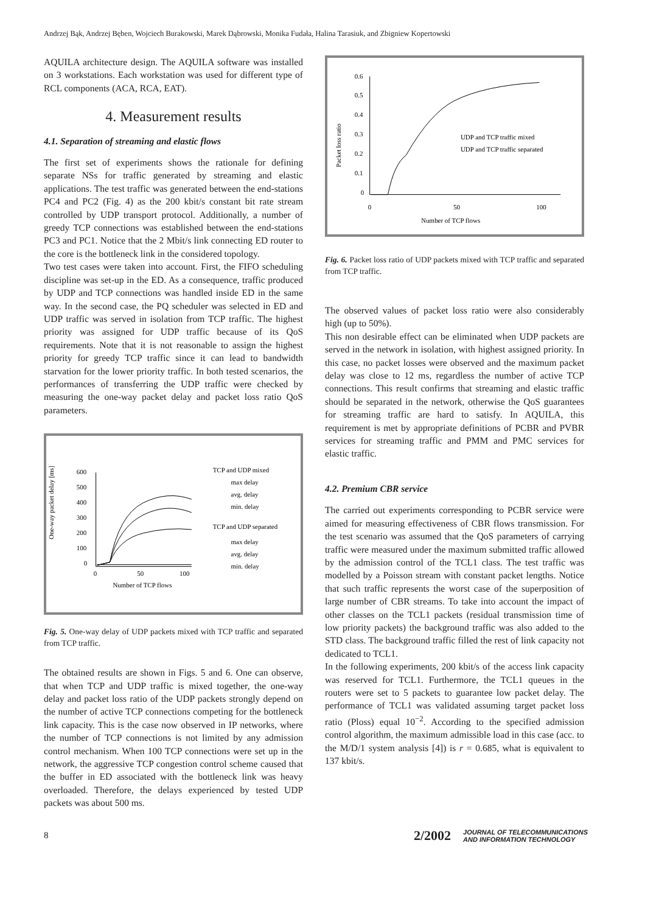Andrzej Bąk, Andrzej Bęben, Wojciech Burakowski, Marek Dąbrowski, Monika Fudała, Halina Tarasiuk, and Zbigniew Kopertowski
AQUILA architecture design. The AQUILA software was installed on 3 workstations. Each workstation was used for different type of RCL components (ACA, RCA, EAT).
4. Measurement results
4.1. Separation of streaming and elastic flows
The first set of experiments shows the rationale for defining separate NSs for traffic generated by streaming and elastic applications. The test traffic was generated between the end-stations PC4 and PC2 (Fig. 4) as the 200 kbit/s constant bit rate stream controlled by UDP transport protocol. Additionally, a number of greedy TCP connections was established between the end-stations PC3 and PC1. Notice that the 2 Mbit/s link connecting ED router to the core is the bottleneck link in the considered topology.
Two test cases were taken into account. First, the FIFO scheduling discipline was set-up in the ED. As a consequence, traffic produced by UDP and TCP connections was handled inside ED in the same way. In the second case, the PQ scheduler was selected in ED and UDP traffic was served in isolation from TCP traffic. The highest priority was assigned for UDP traffic because of its QoS requirements. Note that it is not reasonable to assign the highest priority for greedy TCP traffic since it can lead to bandwidth starvation for the lower priority traffic. In both tested scenarios, the performances of transferring the UDP traffic were checked by measuring the one-way packet delay and packet loss ratio QoS parameters.
One-way packet delay [ms]
600
500
400
300
200
100
0
0
50
100
Number of TCP flows
TCP and UDP mixed
max delay
avg. delay
min. delay
TCP and UDP separated
max delay
avg. delay
min. delay
Fig. 5. One-way delay of UDP packets mixed with TCP traffic and separated from TCP traffic.
The obtained results are shown in Figs. 5 and 6. One can observe, that when TCP and UDP traffic is mixed together, the one-way delay and packet loss ratio of the UDP packets strongly depend on the number of active TCP connections competing for the bottleneck link capacity. This is the case now observed in IP networks, where the number of TCP connections is not limited by any admission control mechanism. When 100 TCP connections were set up in the network, the aggressive TCP congestion control scheme caused that the buffer in ED associated with the bottleneck link was heavy overloaded. Therefore, the delays experienced by tested UDP packets was about 500 ms.
Packet loss ratio
0.6
0.5
0.4
0.3
0.2
0.1
0
0
50
100
Number of TCP flows
UDP and TCP traffic mixed
UDP and TCP traffic separated
Fig. 6. Packet loss ratio of UDP packets mixed with TCP traffic and separated from TCP traffic.
The observed values of packet loss ratio were also considerably high (up to 50%).
This non desirable effect can be eliminated when UDP packets are served in the network in isolation, with highest assigned priority. In this case, no packet losses were observed and the maximum packet delay was close to 12 ms, regardless the number of active TCP connections. This result confirms that streaming and elastic traffic should be separated in the network, otherwise the QoS guarantees for streaming traffic are hard to satisfy. In AQUILA, this requirement is met by appropriate definitions of PCBR and PVBR services for streaming traffic and PMM and PMC services for elastic traffic.
4.2. Premium CBR service
The carried out experiments corresponding to PCBR service were aimed for measuring effectiveness of CBR flows transmission. For the test scenario was assumed that the QoS parameters of carrying traffic were measured under the maximum submitted traffic allowed by the admission control of the TCL1 class. The test traffic was modelled by a Poisson stream with constant packet lengths. Notice that such traffic represents the worst case of the superposition of large number of CBR streams. To take into account the impact of other classes on the TCL1 packets (residual transmission time of low priority packets) the background traffic was also added to the STD class. The background traffic filled the rest of link capacity not dedicated to TCL1.
In the following experiments, 200 kbit/s of the access link capacity was reserved for TCL1. Furthermore, the TCL1 queues in the routers were set to 5 packets to guarantee low packet delay. The performance of TCL1 was validated assuming target packet loss ratio (Ploss) equal 10<sup>−2</sup>. According to the specified admission control algorithm, the maximum admissible load in this case (acc. to the M/D/1 system analysis [4]) is r = 0.685, what is equivalent to 137 kbit/s.
8
2/2002 JOURNAL OF TELECOMMUNICATIONS
AND INFORMATION TECHNOLOGY